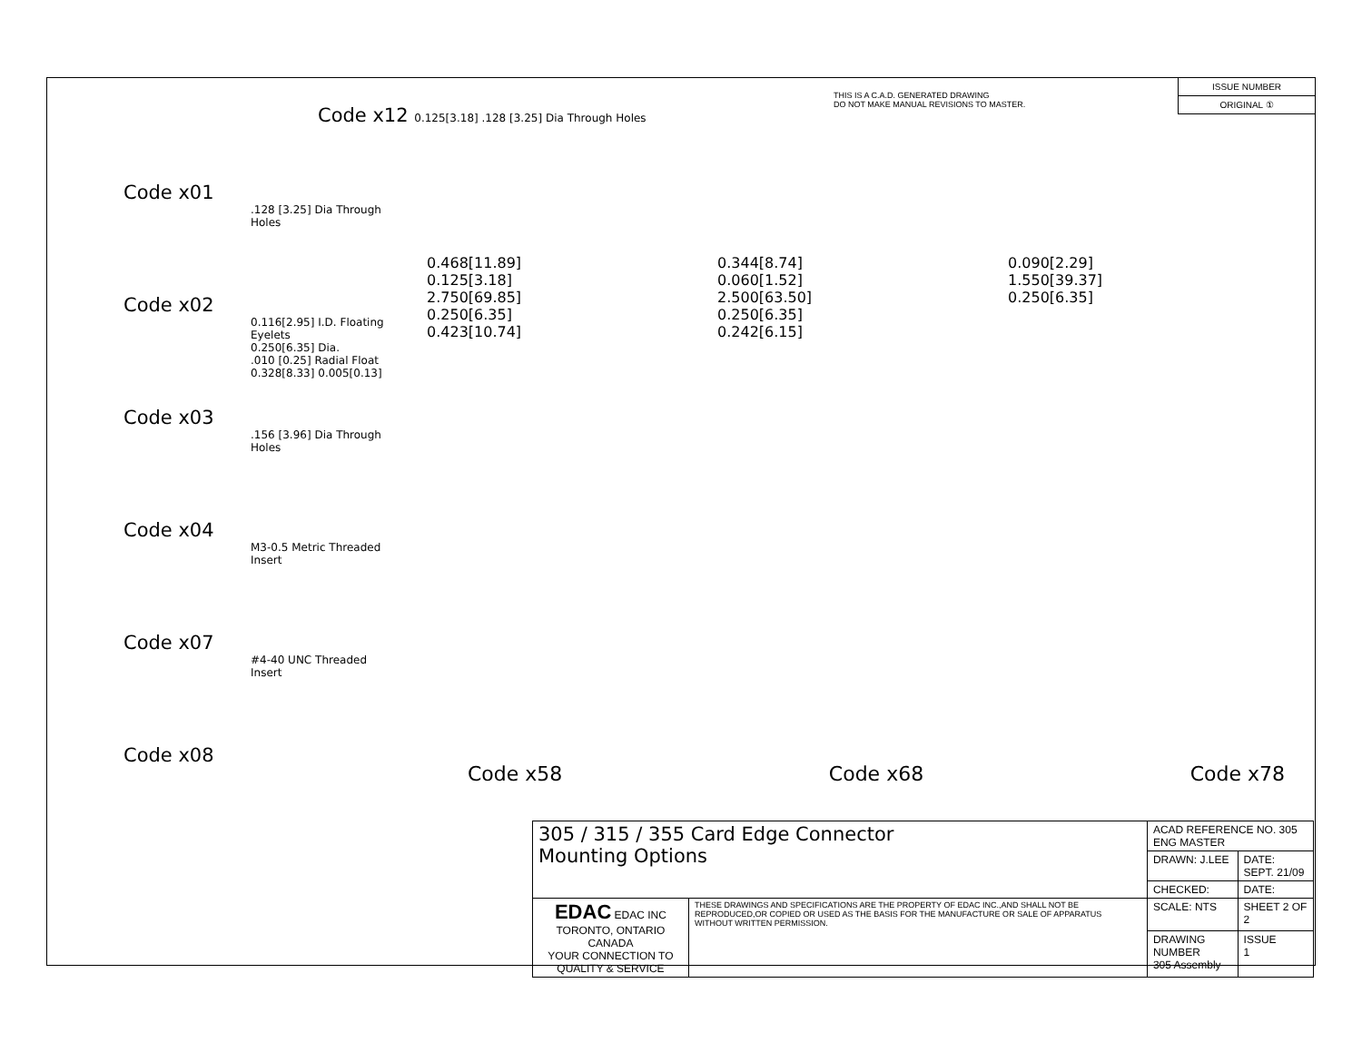Code x01
.128 [3.25] Dia Through Holes
Code x02
0.116[2.95] I.D. Floating Eyelets
0.250[6.35] Dia.
.010 [0.25] Radial Float
0.328[8.33] 0.005[0.13]
Code x03
.156 [3.96] Dia Through Holes
Code x04
M3-0.5 Metric Threaded Insert
Code x07
#4-40 UNC Threaded Insert
Code x08
Code x12 0.125[3.18] .128 [3.25] Dia Through Holes
THIS IS A C.A.D. GENERATED DRAWING
DO NOT MAKE MANUAL REVISIONS TO MASTER.
ISSUE NUMBER
ORIGINAL ①
0.468[11.89]
0.125[3.18]
2.750[69.85]
0.250[6.35]
0.423[10.74]
0.344[8.74]
0.060[1.52]
2.500[63.50]
0.250[6.35]
0.242[6.15]
0.090[2.29]
1.550[39.37]
0.250[6.35]
Code x58 Code x68 Code x78
| 305 / 315 / 355 Card Edge Connector Mounting Options | | ACAD REFERENCE NO. 305 ENG MASTER | |
| | | DRAWN: J.LEE | DATE: SEPT. 21/09 |
| | | CHECKED: | DATE: |
| EDAC EDAC INC TORONTO, ONTARIO CANADA YOUR CONNECTION TO QUALITY & SERVICE | THESE DRAWINGS AND SPECIFICATIONS ARE THE PROPERTY OF EDAC INC.,AND SHALL NOT BE REPRODUCED,OR COPIED OR USED AS THE BASIS FOR THE MANUFACTURE OR SALE OF APPARATUS WITHOUT WRITTEN PERMISSION. | SCALE: NTS | SHEET 2 OF 2 |
| | | DRAWING NUMBER 305 Assembly | ISSUE 1 |